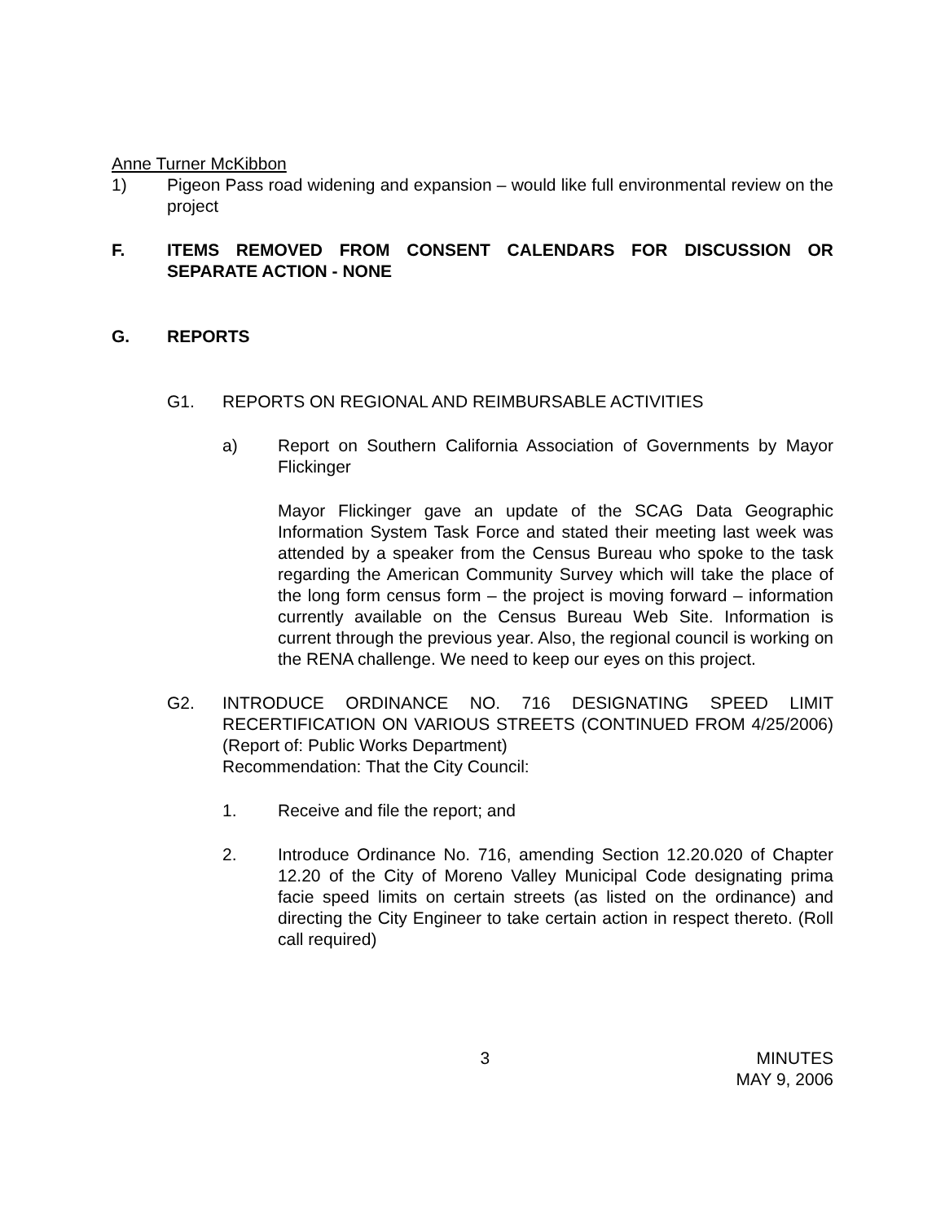Anne Turner McKibbon
1) Pigeon Pass road widening and expansion – would like full environmental review on the project
F. ITEMS REMOVED FROM CONSENT CALENDARS FOR DISCUSSION OR SEPARATE ACTION - NONE
G. REPORTS
G1. REPORTS ON REGIONAL AND REIMBURSABLE ACTIVITIES
a) Report on Southern California Association of Governments by Mayor Flickinger
Mayor Flickinger gave an update of the SCAG Data Geographic Information System Task Force and stated their meeting last week was attended by a speaker from the Census Bureau who spoke to the task regarding the American Community Survey which will take the place of the long form census form – the project is moving forward – information currently available on the Census Bureau Web Site. Information is current through the previous year. Also, the regional council is working on the RENA challenge. We need to keep our eyes on this project.
G2. INTRODUCE ORDINANCE NO. 716 DESIGNATING SPEED LIMIT RECERTIFICATION ON VARIOUS STREETS (CONTINUED FROM 4/25/2006) (Report of: Public Works Department)
Recommendation: That the City Council:
1. Receive and file the report; and
2. Introduce Ordinance No. 716, amending Section 12.20.020 of Chapter 12.20 of the City of Moreno Valley Municipal Code designating prima facie speed limits on certain streets (as listed on the ordinance) and directing the City Engineer to take certain action in respect thereto. (Roll call required)
3 MINUTES
MAY 9, 2006